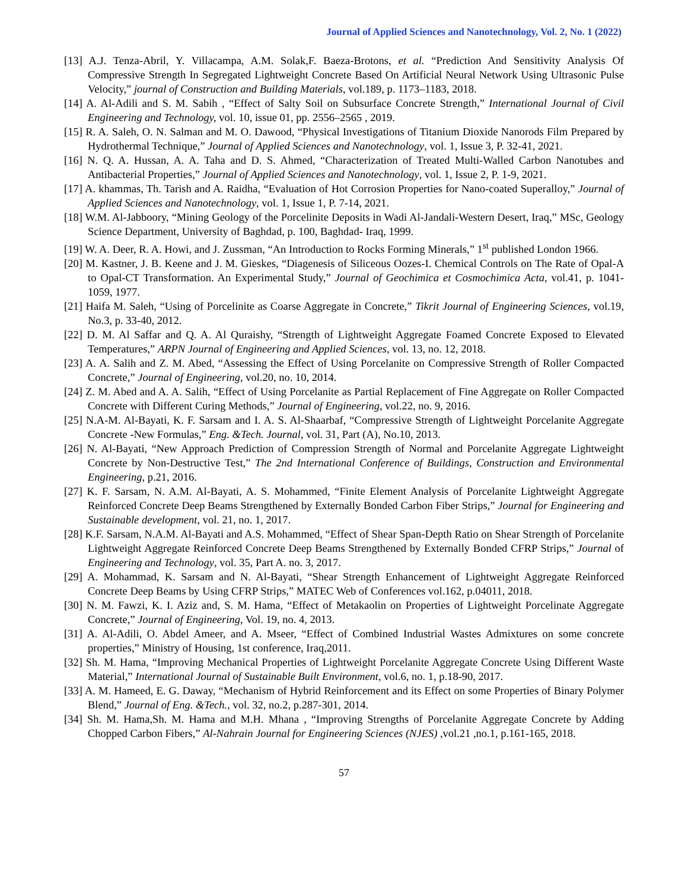Journal of Applied Sciences and Nanotechnology, Vol. 2, No. 1 (2022)
[13] A.J. Tenza-Abril, Y. Villacampa, A.M. Solak,F. Baeza-Brotons, et al. “Prediction And Sensitivity Analysis Of Compressive Strength In Segregated Lightweight Concrete Based On Artificial Neural Network Using Ultrasonic Pulse Velocity,” journal of Construction and Building Materials, vol.189, p. 1173–1183, 2018.
[14] A. Al-Adili and S. M. Sabih , “Effect of Salty Soil on Subsurface Concrete Strength,” International Journal of Civil Engineering and Technology, vol. 10, issue 01, pp. 2556–2565 , 2019.
[15] R. A. Saleh, O. N. Salman and M. O. Dawood, “Physical Investigations of Titanium Dioxide Nanorods Film Prepared by Hydrothermal Technique,” Journal of Applied Sciences and Nanotechnology, vol. 1, Issue 3, P. 32-41, 2021.
[16] N. Q. A. Hussan, A. A. Taha and D. S. Ahmed, “Characterization of Treated Multi-Walled Carbon Nanotubes and Antibacterial Properties,” Journal of Applied Sciences and Nanotechnology, vol. 1, Issue 2, P. 1-9, 2021.
[17] A. khammas, Th. Tarish and A. Raidha, “Evaluation of Hot Corrosion Properties for Nano-coated Superalloy,” Journal of Applied Sciences and Nanotechnology, vol. 1, Issue 1, P. 7-14, 2021.
[18] W.M. Al-Jabboory, “Mining Geology of the Porcelinite Deposits in Wadi Al-Jandali-Western Desert, Iraq,” MSc, Geology Science Department, University of Baghdad, p. 100, Baghdad- Iraq, 1999.
[19] W. A. Deer, R. A. Howi, and J. Zussman, “An Introduction to Rocks Forming Minerals,” 1<sup>st</sup> published London 1966.
[20] M. Kastner, J. B. Keene and J. M. Gieskes, “Diagenesis of Siliceous Oozes-I. Chemical Controls on The Rate of Opal-A to Opal-CT Transformation. An Experimental Study,” Journal of Geochimica et Cosmochimica Acta, vol.41, p. 1041-1059, 1977.
[21] Haifa M. Saleh, “Using of Porcelinite as Coarse Aggregate in Concrete,” Tikrit Journal of Engineering Sciences, vol.19, No.3, p. 33-40, 2012.
[22] D. M. Al Saffar and Q. A. Al Quraishy, “Strength of Lightweight Aggregate Foamed Concrete Exposed to Elevated Temperatures,” ARPN Journal of Engineering and Applied Sciences, vol. 13, no. 12, 2018.
[23] A. A. Salih and Z. M. Abed, “Assessing the Effect of Using Porcelanite on Compressive Strength of Roller Compacted Concrete,” Journal of Engineering, vol.20, no. 10, 2014.
[24] Z. M. Abed and A. A. Salih, “Effect of Using Porcelanite as Partial Replacement of Fine Aggregate on Roller Compacted Concrete with Different Curing Methods,” Journal of Engineering, vol.22, no. 9, 2016.
[25] N.A-M. Al-Bayati, K. F. Sarsam and I. A. S. Al-Shaarbaf, “Compressive Strength of Lightweight Porcelanite Aggregate Concrete -New Formulas,” Eng. &Tech. Journal, vol. 31, Part (A), No.10, 2013.
[26] N. Al-Bayati, “New Approach Prediction of Compression Strength of Normal and Porcelanite Aggregate Lightweight Concrete by Non-Destructive Test,” The 2nd International Conference of Buildings, Construction and Environmental Engineering, p.21, 2016.
[27] K. F. Sarsam, N. A.M. Al-Bayati, A. S. Mohammed, “Finite Element Analysis of Porcelanite Lightweight Aggregate Reinforced Concrete Deep Beams Strengthened by Externally Bonded Carbon Fiber Strips,” Journal for Engineering and Sustainable development, vol. 21, no. 1, 2017.
[28] K.F. Sarsam, N.A.M. Al-Bayati and A.S. Mohammed, “Effect of Shear Span-Depth Ratio on Shear Strength of Porcelanite Lightweight Aggregate Reinforced Concrete Deep Beams Strengthened by Externally Bonded CFRP Strips,” Journal of Engineering and Technology, vol. 35, Part A. no. 3, 2017.
[29] A. Mohammad, K. Sarsam and N. Al-Bayati, “Shear Strength Enhancement of Lightweight Aggregate Reinforced Concrete Deep Beams by Using CFRP Strips,” MATEC Web of Conferences vol.162, p.04011, 2018.
[30] N. M. Fawzi, K. I. Aziz and, S. M. Hama, “Effect of Metakaolin on Properties of Lightweight Porcelinate Aggregate Concrete,” Journal of Engineering, Vol. 19, no. 4, 2013.
[31] A. Al-Adili, O. Abdel Ameer, and A. Mseer, “Effect of Combined Industrial Wastes Admixtures on some concrete properties,” Ministry of Housing, 1st conference, Iraq,2011.
[32] Sh. M. Hama, “Improving Mechanical Properties of Lightweight Porcelanite Aggregate Concrete Using Different Waste Material,” International Journal of Sustainable Built Environment, vol.6, no. 1, p.18-90, 2017.
[33] A. M. Hameed, E. G. Daway, “Mechanism of Hybrid Reinforcement and its Effect on some Properties of Binary Polymer Blend,” Journal of Eng. &Tech., vol. 32, no.2, p.287-301, 2014.
[34] Sh. M. Hama,Sh. M. Hama and M.H. Mhana , “Improving Strengths of Porcelanite Aggregate Concrete by Adding Chopped Carbon Fibers,” Al-Nahrain Journal for Engineering Sciences (NJES) ,vol.21 ,no.1, p.161-165, 2018.
57